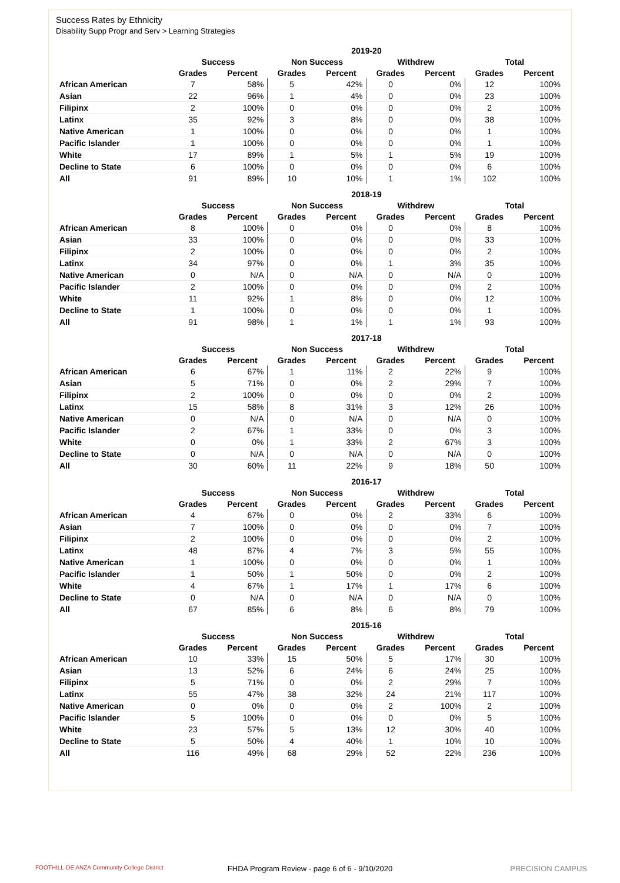Success Rates by Ethnicity
Disability Supp Progr and Serv > Learning Strategies
| | 2019-20 | | | | | | | |
| --- | --- | --- | --- | --- | --- | --- | --- | --- |
| | Success | | Non Success | | Withdrew | | Total | |
| | Grades | Percent | Grades | Percent | Grades | Percent | Grades | Percent |
| African American | 7 | 58% | 5 | 42% | 0 | 0% | 12 | 100% |
| Asian | 22 | 96% | 1 | 4% | 0 | 0% | 23 | 100% |
| Filipinx | 2 | 100% | 0 | 0% | 0 | 0% | 2 | 100% |
| Latinx | 35 | 92% | 3 | 8% | 0 | 0% | 38 | 100% |
| Native American | 1 | 100% | 0 | 0% | 0 | 0% | 1 | 100% |
| Pacific Islander | 1 | 100% | 0 | 0% | 0 | 0% | 1 | 100% |
| White | 17 | 89% | 1 | 5% | 1 | 5% | 19 | 100% |
| Decline to State | 6 | 100% | 0 | 0% | 0 | 0% | 6 | 100% |
| All | 91 | 89% | 10 | 10% | 1 | 1% | 102 | 100% |
| | 2018-19 | | | | | | | |
| --- | --- | --- | --- | --- | --- | --- | --- | --- |
| | Success | | Non Success | | Withdrew | | Total | |
| | Grades | Percent | Grades | Percent | Grades | Percent | Grades | Percent |
| African American | 8 | 100% | 0 | 0% | 0 | 0% | 8 | 100% |
| Asian | 33 | 100% | 0 | 0% | 0 | 0% | 33 | 100% |
| Filipinx | 2 | 100% | 0 | 0% | 0 | 0% | 2 | 100% |
| Latinx | 34 | 97% | 0 | 0% | 1 | 3% | 35 | 100% |
| Native American | 0 | N/A | 0 | N/A | 0 | N/A | 0 | 100% |
| Pacific Islander | 2 | 100% | 0 | 0% | 0 | 0% | 2 | 100% |
| White | 11 | 92% | 1 | 8% | 0 | 0% | 12 | 100% |
| Decline to State | 1 | 100% | 0 | 0% | 0 | 0% | 1 | 100% |
| All | 91 | 98% | 1 | 1% | 1 | 1% | 93 | 100% |
| | 2017-18 | | | | | | | |
| --- | --- | --- | --- | --- | --- | --- | --- | --- |
| | Success | | Non Success | | Withdrew | | Total | |
| | Grades | Percent | Grades | Percent | Grades | Percent | Grades | Percent |
| African American | 6 | 67% | 1 | 11% | 2 | 22% | 9 | 100% |
| Asian | 5 | 71% | 0 | 0% | 2 | 29% | 7 | 100% |
| Filipinx | 2 | 100% | 0 | 0% | 0 | 0% | 2 | 100% |
| Latinx | 15 | 58% | 8 | 31% | 3 | 12% | 26 | 100% |
| Native American | 0 | N/A | 0 | N/A | 0 | N/A | 0 | 100% |
| Pacific Islander | 2 | 67% | 1 | 33% | 0 | 0% | 3 | 100% |
| White | 0 | 0% | 1 | 33% | 2 | 67% | 3 | 100% |
| Decline to State | 0 | N/A | 0 | N/A | 0 | N/A | 0 | 100% |
| All | 30 | 60% | 11 | 22% | 9 | 18% | 50 | 100% |
| | 2016-17 | | | | | | | |
| --- | --- | --- | --- | --- | --- | --- | --- | --- |
| | Success | | Non Success | | Withdrew | | Total | |
| | Grades | Percent | Grades | Percent | Grades | Percent | Grades | Percent |
| African American | 4 | 67% | 0 | 0% | 2 | 33% | 6 | 100% |
| Asian | 7 | 100% | 0 | 0% | 0 | 0% | 7 | 100% |
| Filipinx | 2 | 100% | 0 | 0% | 0 | 0% | 2 | 100% |
| Latinx | 48 | 87% | 4 | 7% | 3 | 5% | 55 | 100% |
| Native American | 1 | 100% | 0 | 0% | 0 | 0% | 1 | 100% |
| Pacific Islander | 1 | 50% | 1 | 50% | 0 | 0% | 2 | 100% |
| White | 4 | 67% | 1 | 17% | 1 | 17% | 6 | 100% |
| Decline to State | 0 | N/A | 0 | N/A | 0 | N/A | 0 | 100% |
| All | 67 | 85% | 6 | 8% | 6 | 8% | 79 | 100% |
| | 2015-16 | | | | | | | |
| --- | --- | --- | --- | --- | --- | --- | --- | --- |
| | Success | | Non Success | | Withdrew | | Total | |
| | Grades | Percent | Grades | Percent | Grades | Percent | Grades | Percent |
| African American | 10 | 33% | 15 | 50% | 5 | 17% | 30 | 100% |
| Asian | 13 | 52% | 6 | 24% | 6 | 24% | 25 | 100% |
| Filipinx | 5 | 71% | 0 | 0% | 2 | 29% | 7 | 100% |
| Latinx | 55 | 47% | 38 | 32% | 24 | 21% | 117 | 100% |
| Native American | 0 | 0% | 0 | 0% | 2 | 100% | 2 | 100% |
| Pacific Islander | 5 | 100% | 0 | 0% | 0 | 0% | 5 | 100% |
| White | 23 | 57% | 5 | 13% | 12 | 30% | 40 | 100% |
| Decline to State | 5 | 50% | 4 | 40% | 1 | 10% | 10 | 100% |
| All | 116 | 49% | 68 | 29% | 52 | 22% | 236 | 100% |
FOOTHILL-DE ANZA Community College District FHDA Program Review - page 6 of 6 - 9/10/2020 PRECISION CAMPUS